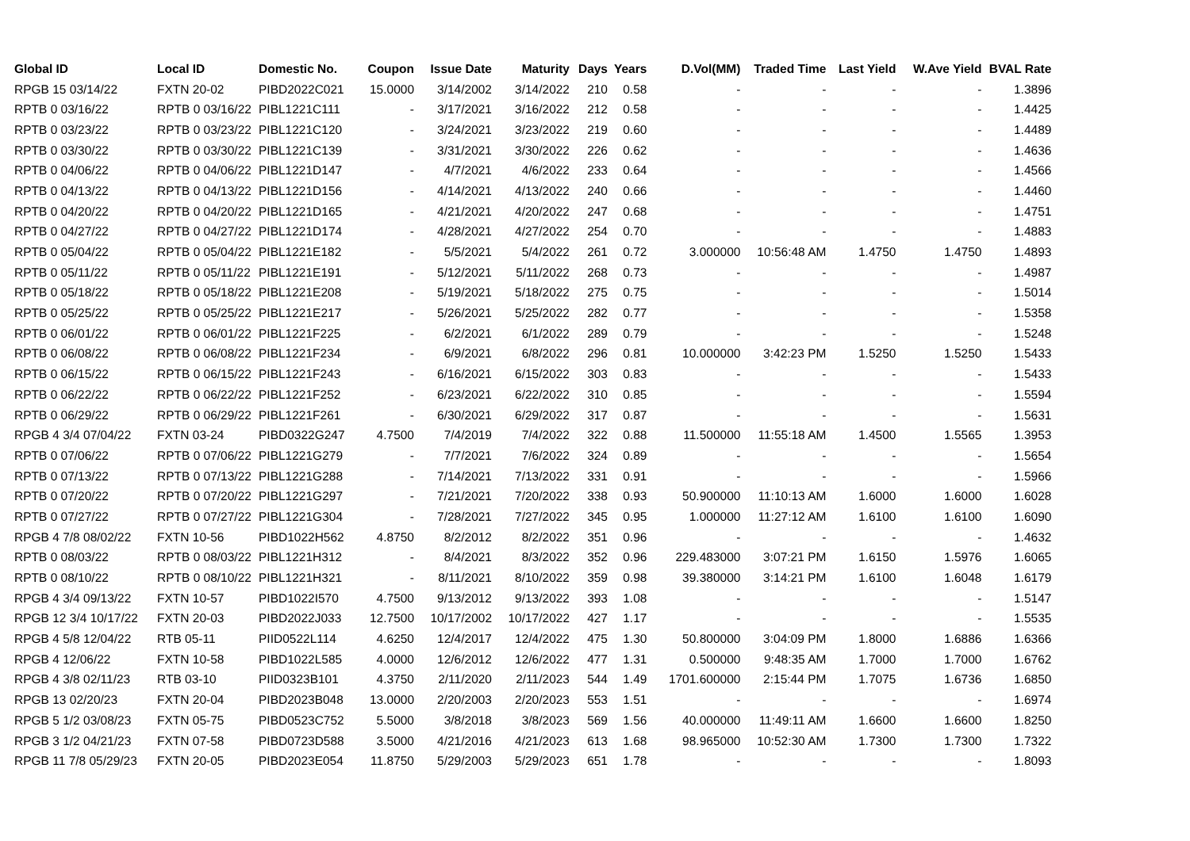| Global ID | Local ID | Domestic No. | Coupon | Issue Date | Maturity | Days | Years | D.Vol(MM) | Traded Time | Last Yield | W.Ave Yield | BVAL Rate |
| --- | --- | --- | --- | --- | --- | --- | --- | --- | --- | --- | --- | --- |
| RPGB 15 03/14/22 | FXTN 20-02 | PIBD2022C021 | 15.0000 | 3/14/2002 | 3/14/2022 | 210 | 0.58 | - | - | - | - | 1.3896 |
| RPTB 0 03/16/22 | RPTB 0 03/16/22 | PIBL1221C111 | - | 3/17/2021 | 3/16/2022 | 212 | 0.58 | - | - | - | - | 1.4425 |
| RPTB 0 03/23/22 | RPTB 0 03/23/22 | PIBL1221C120 | - | 3/24/2021 | 3/23/2022 | 219 | 0.60 | - | - | - | - | 1.4489 |
| RPTB 0 03/30/22 | RPTB 0 03/30/22 | PIBL1221C139 | - | 3/31/2021 | 3/30/2022 | 226 | 0.62 | - | - | - | - | 1.4636 |
| RPTB 0 04/06/22 | RPTB 0 04/06/22 | PIBL1221D147 | - | 4/7/2021 | 4/6/2022 | 233 | 0.64 | - | - | - | - | 1.4566 |
| RPTB 0 04/13/22 | RPTB 0 04/13/22 | PIBL1221D156 | - | 4/14/2021 | 4/13/2022 | 240 | 0.66 | - | - | - | - | 1.4460 |
| RPTB 0 04/20/22 | RPTB 0 04/20/22 | PIBL1221D165 | - | 4/21/2021 | 4/20/2022 | 247 | 0.68 | - | - | - | - | 1.4751 |
| RPTB 0 04/27/22 | RPTB 0 04/27/22 | PIBL1221D174 | - | 4/28/2021 | 4/27/2022 | 254 | 0.70 | - | - | - | - | 1.4883 |
| RPTB 0 05/04/22 | RPTB 0 05/04/22 | PIBL1221E182 | - | 5/5/2021 | 5/4/2022 | 261 | 0.72 | 3.000000 | 10:56:48 AM | 1.4750 | 1.4750 | 1.4893 |
| RPTB 0 05/11/22 | RPTB 0 05/11/22 | PIBL1221E191 | - | 5/12/2021 | 5/11/2022 | 268 | 0.73 | - | - | - | - | 1.4987 |
| RPTB 0 05/18/22 | RPTB 0 05/18/22 | PIBL1221E208 | - | 5/19/2021 | 5/18/2022 | 275 | 0.75 | - | - | - | - | 1.5014 |
| RPTB 0 05/25/22 | RPTB 0 05/25/22 | PIBL1221E217 | - | 5/26/2021 | 5/25/2022 | 282 | 0.77 | - | - | - | - | 1.5358 |
| RPTB 0 06/01/22 | RPTB 0 06/01/22 | PIBL1221F225 | - | 6/2/2021 | 6/1/2022 | 289 | 0.79 | - | - | - | - | 1.5248 |
| RPTB 0 06/08/22 | RPTB 0 06/08/22 | PIBL1221F234 | - | 6/9/2021 | 6/8/2022 | 296 | 0.81 | 10.000000 | 3:42:23 PM | 1.5250 | 1.5250 | 1.5433 |
| RPTB 0 06/15/22 | RPTB 0 06/15/22 | PIBL1221F243 | - | 6/16/2021 | 6/15/2022 | 303 | 0.83 | - | - | - | - | 1.5433 |
| RPTB 0 06/22/22 | RPTB 0 06/22/22 | PIBL1221F252 | - | 6/23/2021 | 6/22/2022 | 310 | 0.85 | - | - | - | - | 1.5594 |
| RPTB 0 06/29/22 | RPTB 0 06/29/22 | PIBL1221F261 | - | 6/30/2021 | 6/29/2022 | 317 | 0.87 | - | - | - | - | 1.5631 |
| RPGB 4 3/4 07/04/22 | FXTN 03-24 | PIBD0322G247 | 4.7500 | 7/4/2019 | 7/4/2022 | 322 | 0.88 | 11.500000 | 11:55:18 AM | 1.4500 | 1.5565 | 1.3953 |
| RPTB 0 07/06/22 | RPTB 0 07/06/22 | PIBL1221G279 | - | 7/7/2021 | 7/6/2022 | 324 | 0.89 | - | - | - | - | 1.5654 |
| RPTB 0 07/13/22 | RPTB 0 07/13/22 | PIBL1221G288 | - | 7/14/2021 | 7/13/2022 | 331 | 0.91 | - | - | - | - | 1.5966 |
| RPTB 0 07/20/22 | RPTB 0 07/20/22 | PIBL1221G297 | - | 7/21/2021 | 7/20/2022 | 338 | 0.93 | 50.900000 | 11:10:13 AM | 1.6000 | 1.6000 | 1.6028 |
| RPTB 0 07/27/22 | RPTB 0 07/27/22 | PIBL1221G304 | - | 7/28/2021 | 7/27/2022 | 345 | 0.95 | 1.000000 | 11:27:12 AM | 1.6100 | 1.6100 | 1.6090 |
| RPGB 4 7/8 08/02/22 | FXTN 10-56 | PIBD1022H562 | 4.8750 | 8/2/2012 | 8/2/2022 | 351 | 0.96 | - | - | - | - | 1.4632 |
| RPTB 0 08/03/22 | RPTB 0 08/03/22 | PIBL1221H312 | - | 8/4/2021 | 8/3/2022 | 352 | 0.96 | 229.483000 | 3:07:21 PM | 1.6150 | 1.5976 | 1.6065 |
| RPTB 0 08/10/22 | RPTB 0 08/10/22 | PIBL1221H321 | - | 8/11/2021 | 8/10/2022 | 359 | 0.98 | 39.380000 | 3:14:21 PM | 1.6100 | 1.6048 | 1.6179 |
| RPGB 4 3/4 09/13/22 | FXTN 10-57 | PIBD1022I570 | 4.7500 | 9/13/2012 | 9/13/2022 | 393 | 1.08 | - | - | - | - | 1.5147 |
| RPGB 12 3/4 10/17/22 | FXTN 20-03 | PIBD2022J033 | 12.7500 | 10/17/2002 | 10/17/2022 | 427 | 1.17 | - | - | - | - | 1.5535 |
| RPGB 4 5/8 12/04/22 | RTB 05-11 | PIID0522L114 | 4.6250 | 12/4/2017 | 12/4/2022 | 475 | 1.30 | 50.800000 | 3:04:09 PM | 1.8000 | 1.6886 | 1.6366 |
| RPGB 4 12/06/22 | FXTN 10-58 | PIBD1022L585 | 4.0000 | 12/6/2012 | 12/6/2022 | 477 | 1.31 | 0.500000 | 9:48:35 AM | 1.7000 | 1.7000 | 1.6762 |
| RPGB 4 3/8 02/11/23 | RTB 03-10 | PIID0323B101 | 4.3750 | 2/11/2020 | 2/11/2023 | 544 | 1.49 | 1701.600000 | 2:15:44 PM | 1.7075 | 1.6736 | 1.6850 |
| RPGB 13 02/20/23 | FXTN 20-04 | PIBD2023B048 | 13.0000 | 2/20/2003 | 2/20/2023 | 553 | 1.51 | - | - | - | - | 1.6974 |
| RPGB 5 1/2 03/08/23 | FXTN 05-75 | PIBD0523C752 | 5.5000 | 3/8/2018 | 3/8/2023 | 569 | 1.56 | 40.000000 | 11:49:11 AM | 1.6600 | 1.6600 | 1.8250 |
| RPGB 3 1/2 04/21/23 | FXTN 07-58 | PIBD0723D588 | 3.5000 | 4/21/2016 | 4/21/2023 | 613 | 1.68 | 98.965000 | 10:52:30 AM | 1.7300 | 1.7300 | 1.7322 |
| RPGB 11 7/8 05/29/23 | FXTN 20-05 | PIBD2023E054 | 11.8750 | 5/29/2003 | 5/29/2023 | 651 | 1.78 | - | - | - | - | 1.8093 |